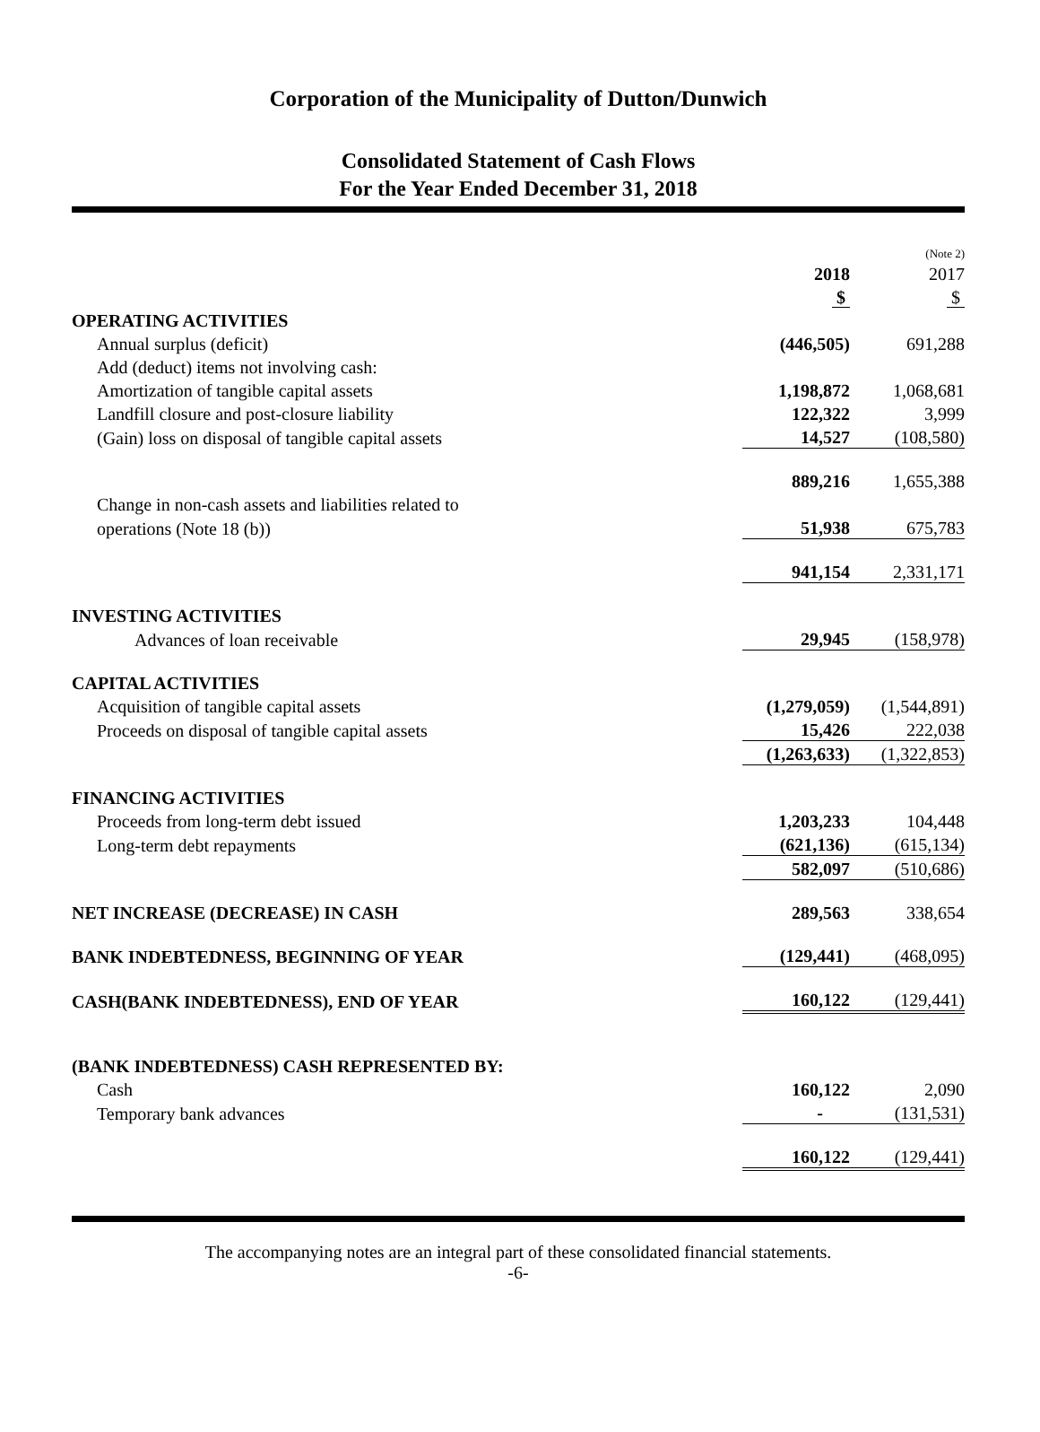Corporation of the Municipality of Dutton/Dunwich
Consolidated Statement of Cash Flows
For the Year Ended December 31, 2018
| | | (Note 2) |
| | 2018 | 2017 |
| | $ | $ |
| OPERATING ACTIVITIES | | |
| Annual surplus (deficit) | (446,505) | 691,288 |
| Add (deduct) items not involving cash: | | |
| Amortization of tangible capital assets | 1,198,872 | 1,068,681 |
| Landfill closure and post-closure liability | 122,322 | 3,999 |
| (Gain) loss on disposal of tangible capital assets | 14,527 | (108,580) |
| | 889,216 | 1,655,388 |
| Change in non-cash assets and liabilities related to | | |
| operations (Note 18 (b)) | 51,938 | 675,783 |
| | 941,154 | 2,331,171 |
| INVESTING ACTIVITIES | | |
| Advances of loan receivable | 29,945 | (158,978) |
| CAPITAL ACTIVITIES | | |
| Acquisition of tangible capital assets | (1,279,059) | (1,544,891) |
| Proceeds on disposal of tangible capital assets | 15,426 | 222,038 |
| | (1,263,633) | (1,322,853) |
| FINANCING ACTIVITIES | | |
| Proceeds from long-term debt issued | 1,203,233 | 104,448 |
| Long-term debt repayments | (621,136) | (615,134) |
| | 582,097 | (510,686) |
| NET INCREASE (DECREASE) IN CASH | 289,563 | 338,654 |
| BANK INDEBTEDNESS, BEGINNING OF YEAR | (129,441) | (468,095) |
| CASH(BANK INDEBTEDNESS), END OF YEAR | 160,122 | (129,441) |
| (BANK INDEBTEDNESS) CASH REPRESENTED BY: | | |
| Cash | 160,122 | 2,090 |
| Temporary bank advances | - | (131,531) |
| | 160,122 | (129,441) |
The accompanying notes are an integral part of these consolidated financial statements.
-6-